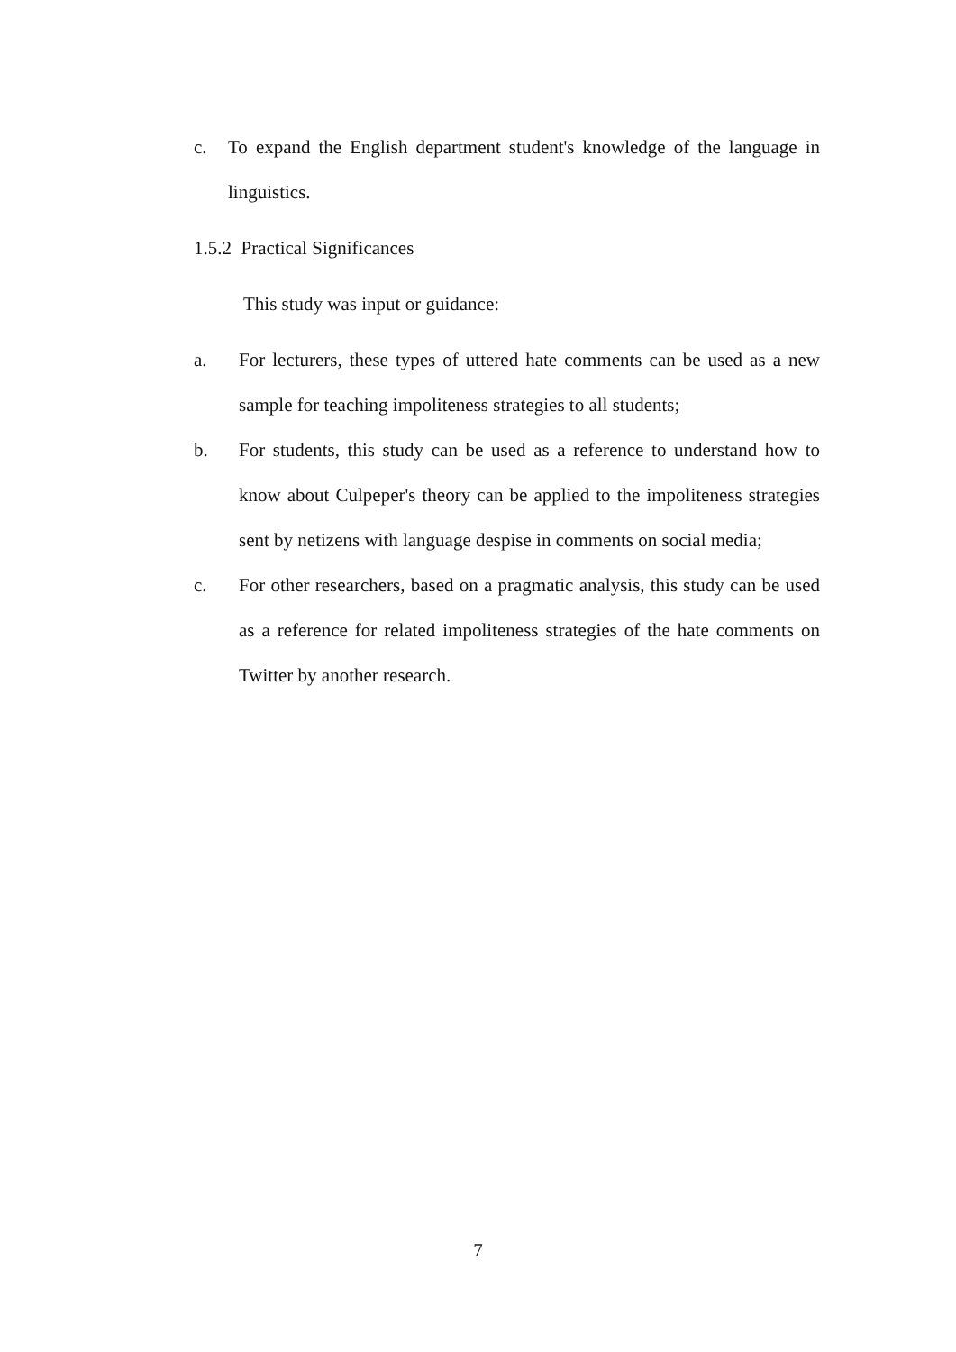c. To expand the English department student's knowledge of the language in linguistics.
1.5.2 Practical Significances
This study was input or guidance:
a. For lecturers, these types of uttered hate comments can be used as a new sample for teaching impoliteness strategies to all students;
b. For students, this study can be used as a reference to understand how to know about Culpeper's theory can be applied to the impoliteness strategies sent by netizens with language despise in comments on social media;
c. For other researchers, based on a pragmatic analysis, this study can be used as a reference for related impoliteness strategies of the hate comments on Twitter by another research.
7